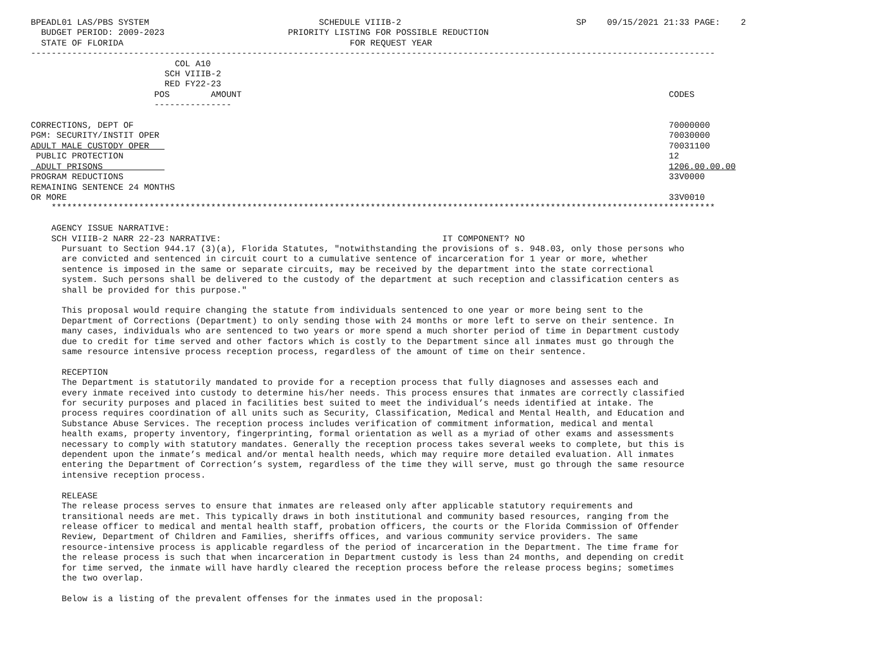BPEADL01 LAS/PBS SYSTEM                                 SCHEDULE VIIIB-2                                  SP    09/15/2021 21:33 PAGE:    2
  BUDGET PERIOD: 2009-2023                        PRIORITY LISTING FOR POSSIBLE REDUCTION
  STATE OF FLORIDA                                            FOR REQUEST YEAR
-------------------------------------------------------------------------------------------------------------------------------------
                            COL A10
                          SCH VIIIB-2
                          RED FY22-23
                        POS        AMOUNT                                                                                   CODES
                        ---------------

CORRECTIONS, DEPT OF                                                                                                        70000000
PGM: SECURITY/INSTIT OPER                                                                                                   70030000
ADULT MALE CUSTODY OPER                                                                                                     70031100
 PUBLIC PROTECTION                                                                                                          12
 ADULT PRISONS                                                                                                              1206.00.00.00
PROGRAM REDUCTIONS                                                                                                          33V0000
REMAINING SENTENCE 24 MONTHS
OR MORE                                                                                                                     33V0010
    *********************************************************************************************************************************

    AGENCY ISSUE NARRATIVE:
    SCH VIIIB-2 NARR 22-23 NARRATIVE:                                           IT COMPONENT? NO
      Pursuant to Section 944.17 (3)(a), Florida Statutes, "notwithstanding the provisions of s. 948.03, only those persons who
      are convicted and sentenced in circuit court to a cumulative sentence of incarceration for 1 year or more, whether
      sentence is imposed in the same or separate circuits, may be received by the department into the state correctional
      system. Such persons shall be delivered to the custody of the department at such reception and classification centers as
      shall be provided for this purpose."

      This proposal would require changing the statute from individuals sentenced to one year or more being sent to the
      Department of Corrections (Department) to only sending those with 24 months or more left to serve on their sentence. In
      many cases, individuals who are sentenced to two years or more spend a much shorter period of time in Department custody
      due to credit for time served and other factors which is costly to the Department since all inmates must go through the
      same resource intensive process reception process, regardless of the amount of time on their sentence.

      RECEPTION
      The Department is statutorily mandated to provide for a reception process that fully diagnoses and assesses each and
      every inmate received into custody to determine his/her needs. This process ensures that inmates are correctly classified
      for security purposes and placed in facilities best suited to meet the individual’s needs identified at intake. The
      process requires coordination of all units such as Security, Classification, Medical and Mental Health, and Education and
      Substance Abuse Services. The reception process includes verification of commitment information, medical and mental
      health exams, property inventory, fingerprinting, formal orientation as well as a myriad of other exams and assessments
      necessary to comply with statutory mandates. Generally the reception process takes several weeks to complete, but this is
      dependent upon the inmate’s medical and/or mental health needs, which may require more detailed evaluation. All inmates
      entering the Department of Correction’s system, regardless of the time they will serve, must go through the same resource
      intensive reception process.

      RELEASE
      The release process serves to ensure that inmates are released only after applicable statutory requirements and
      transitional needs are met. This typically draws in both institutional and community based resources, ranging from the
      release officer to medical and mental health staff, probation officers, the courts or the Florida Commission of Offender
      Review, Department of Children and Families, sheriffs offices, and various community service providers. The same
      resource-intensive process is applicable regardless of the period of incarceration in the Department. The time frame for
      the release process is such that when incarceration in Department custody is less than 24 months, and depending on credit
      for time served, the inmate will have hardly cleared the reception process before the release process begins; sometimes
      the two overlap.

      Below is a listing of the prevalent offenses for the inmates used in the proposal: